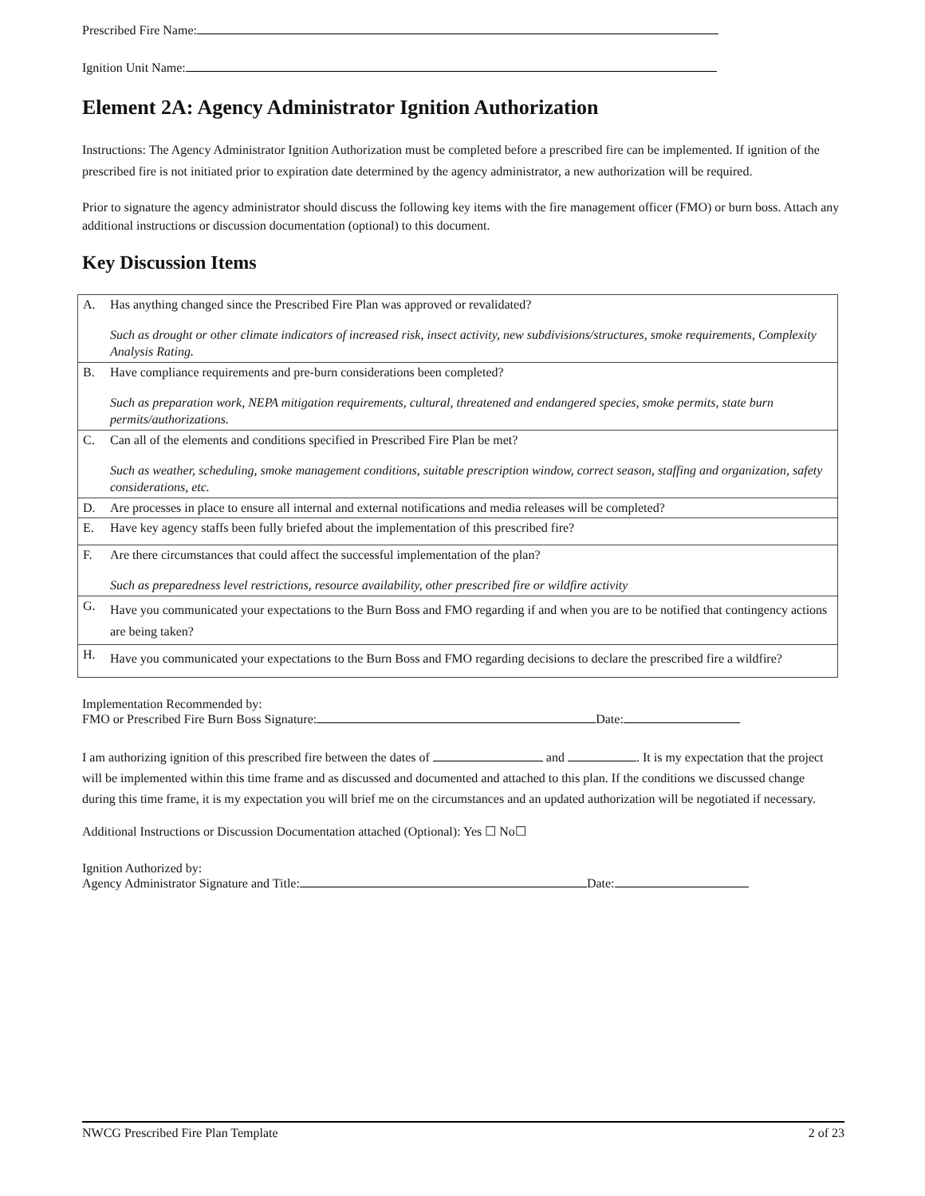Prescribed Fire Name:
Ignition Unit Name:
Element 2A: Agency Administrator Ignition Authorization
Instructions: The Agency Administrator Ignition Authorization must be completed before a prescribed fire can be implemented. If ignition of the prescribed fire is not initiated prior to expiration date determined by the agency administrator, a new authorization will be required.
Prior to signature the agency administrator should discuss the following key items with the fire management officer (FMO) or burn boss. Attach any additional instructions or discussion documentation (optional) to this document.
Key Discussion Items
| A. | Has anything changed since the Prescribed Fire Plan was approved or revalidated? Such as drought or other climate indicators of increased risk, insect activity, new subdivisions/structures, smoke requirements, Complexity Analysis Rating. |
| B. | Have compliance requirements and pre-burn considerations been completed? Such as preparation work, NEPA mitigation requirements, cultural, threatened and endangered species, smoke permits, state burn permits/authorizations. |
| C. | Can all of the elements and conditions specified in Prescribed Fire Plan be met? Such as weather, scheduling, smoke management conditions, suitable prescription window, correct season, staffing and organization, safety considerations, etc. |
| D. | Are processes in place to ensure all internal and external notifications and media releases will be completed? |
| E. | Have key agency staffs been fully briefed about the implementation of this prescribed fire? |
| F. | Are there circumstances that could affect the successful implementation of the plan? Such as preparedness level restrictions, resource availability, other prescribed fire or wildfire activity |
| G. | Have you communicated your expectations to the Burn Boss and FMO regarding if and when you are to be notified that contingency actions are being taken? |
| H. | Have you communicated your expectations to the Burn Boss and FMO regarding decisions to declare the prescribed fire a wildfire? |
Implementation Recommended by:
FMO or Prescribed Fire Burn Boss Signature: Date:
I am authorizing ignition of this prescribed fire between the dates of and . It is my expectation that the project will be implemented within this time frame and as discussed and documented and attached to this plan. If the conditions we discussed change during this time frame, it is my expectation you will brief me on the circumstances and an updated authorization will be negotiated if necessary.
Additional Instructions or Discussion Documentation attached (Optional): Yes ☐ No☐
Ignition Authorized by:
Agency Administrator Signature and Title: Date:
NWCG Prescribed Fire Plan Template 2 of 23